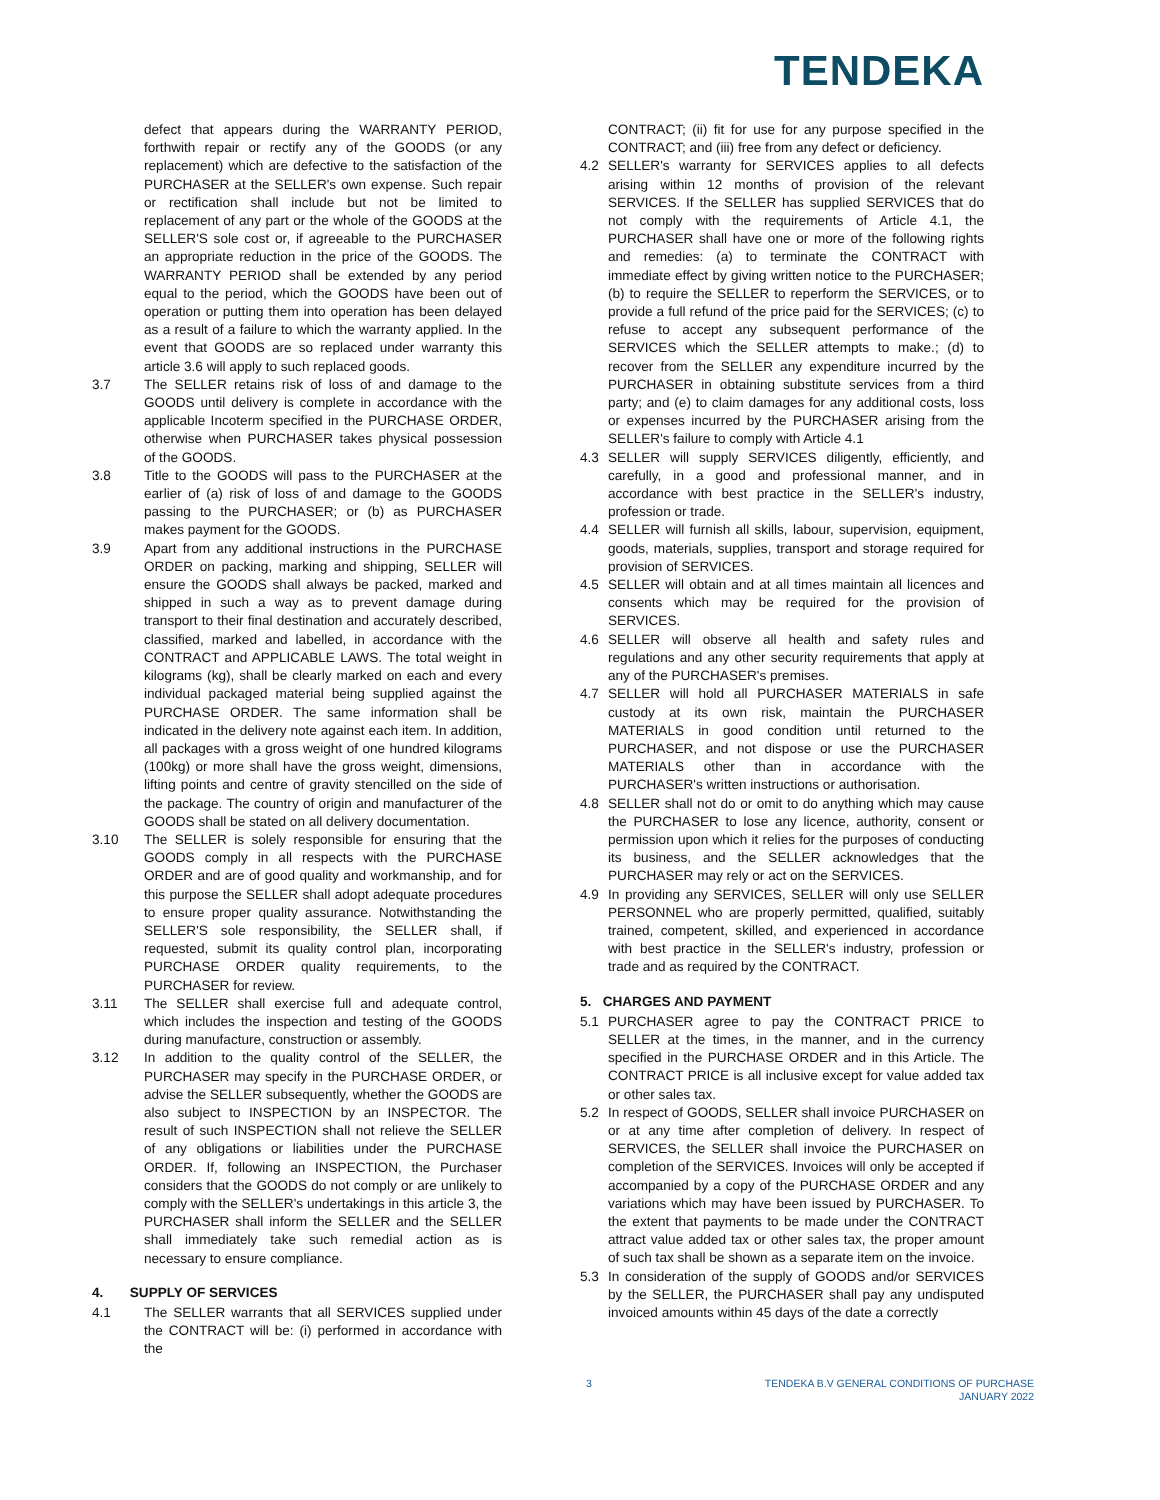TENDEKA
defect that appears during the WARRANTY PERIOD, forthwith repair or rectify any of the GOODS (or any replacement) which are defective to the satisfaction of the PURCHASER at the SELLER's own expense. Such repair or rectification shall include but not be limited to replacement of any part or the whole of the GOODS at the SELLER'S sole cost or, if agreeable to the PURCHASER an appropriate reduction in the price of the GOODS. The WARRANTY PERIOD shall be extended by any period equal to the period, which the GOODS have been out of operation or putting them into operation has been delayed as a result of a failure to which the warranty applied. In the event that GOODS are so replaced under warranty this article 3.6 will apply to such replaced goods.
3.7 The SELLER retains risk of loss of and damage to the GOODS until delivery is complete in accordance with the applicable Incoterm specified in the PURCHASE ORDER, otherwise when PURCHASER takes physical possession of the GOODS.
3.8 Title to the GOODS will pass to the PURCHASER at the earlier of (a) risk of loss of and damage to the GOODS passing to the PURCHASER; or (b) as PURCHASER makes payment for the GOODS.
3.9 Apart from any additional instructions in the PURCHASE ORDER on packing, marking and shipping, SELLER will ensure the GOODS shall always be packed, marked and shipped in such a way as to prevent damage during transport to their final destination and accurately described, classified, marked and labelled, in accordance with the CONTRACT and APPLICABLE LAWS. The total weight in kilograms (kg), shall be clearly marked on each and every individual packaged material being supplied against the PURCHASE ORDER. The same information shall be indicated in the delivery note against each item. In addition, all packages with a gross weight of one hundred kilograms (100kg) or more shall have the gross weight, dimensions, lifting points and centre of gravity stencilled on the side of the package. The country of origin and manufacturer of the GOODS shall be stated on all delivery documentation.
3.10 The SELLER is solely responsible for ensuring that the GOODS comply in all respects with the PURCHASE ORDER and are of good quality and workmanship, and for this purpose the SELLER shall adopt adequate procedures to ensure proper quality assurance. Notwithstanding the SELLER'S sole responsibility, the SELLER shall, if requested, submit its quality control plan, incorporating PURCHASE ORDER quality requirements, to the PURCHASER for review.
3.11 The SELLER shall exercise full and adequate control, which includes the inspection and testing of the GOODS during manufacture, construction or assembly.
3.12 In addition to the quality control of the SELLER, the PURCHASER may specify in the PURCHASE ORDER, or advise the SELLER subsequently, whether the GOODS are also subject to INSPECTION by an INSPECTOR. The result of such INSPECTION shall not relieve the SELLER of any obligations or liabilities under the PURCHASE ORDER. If, following an INSPECTION, the Purchaser considers that the GOODS do not comply or are unlikely to comply with the SELLER's undertakings in this article 3, the PURCHASER shall inform the SELLER and the SELLER shall immediately take such remedial action as is necessary to ensure compliance.
4. SUPPLY OF SERVICES
4.1 The SELLER warrants that all SERVICES supplied under the CONTRACT will be: (i) performed in accordance with the
CONTRACT; (ii) fit for use for any purpose specified in the CONTRACT; and (iii) free from any defect or deficiency.
4.2 SELLER's warranty for SERVICES applies to all defects arising within 12 months of provision of the relevant SERVICES. If the SELLER has supplied SERVICES that do not comply with the requirements of Article 4.1, the PURCHASER shall have one or more of the following rights and remedies: (a) to terminate the CONTRACT with immediate effect by giving written notice to the PURCHASER; (b) to require the SELLER to reperform the SERVICES, or to provide a full refund of the price paid for the SERVICES; (c) to refuse to accept any subsequent performance of the SERVICES which the SELLER attempts to make.; (d) to recover from the SELLER any expenditure incurred by the PURCHASER in obtaining substitute services from a third party; and (e) to claim damages for any additional costs, loss or expenses incurred by the PURCHASER arising from the SELLER's failure to comply with Article 4.1
4.3 SELLER will supply SERVICES diligently, efficiently, and carefully, in a good and professional manner, and in accordance with best practice in the SELLER's industry, profession or trade.
4.4 SELLER will furnish all skills, labour, supervision, equipment, goods, materials, supplies, transport and storage required for provision of SERVICES.
4.5 SELLER will obtain and at all times maintain all licences and consents which may be required for the provision of SERVICES.
4.6 SELLER will observe all health and safety rules and regulations and any other security requirements that apply at any of the PURCHASER's premises.
4.7 SELLER will hold all PURCHASER MATERIALS in safe custody at its own risk, maintain the PURCHASER MATERIALS in good condition until returned to the PURCHASER, and not dispose or use the PURCHASER MATERIALS other than in accordance with the PURCHASER's written instructions or authorisation.
4.8 SELLER shall not do or omit to do anything which may cause the PURCHASER to lose any licence, authority, consent or permission upon which it relies for the purposes of conducting its business, and the SELLER acknowledges that the PURCHASER may rely or act on the SERVICES.
4.9 In providing any SERVICES, SELLER will only use SELLER PERSONNEL who are properly permitted, qualified, suitably trained, competent, skilled, and experienced in accordance with best practice in the SELLER's industry, profession or trade and as required by the CONTRACT.
5. CHARGES AND PAYMENT
5.1 PURCHASER agree to pay the CONTRACT PRICE to SELLER at the times, in the manner, and in the currency specified in the PURCHASE ORDER and in this Article. The CONTRACT PRICE is all inclusive except for value added tax or other sales tax.
5.2 In respect of GOODS, SELLER shall invoice PURCHASER on or at any time after completion of delivery. In respect of SERVICES, the SELLER shall invoice the PURCHASER on completion of the SERVICES. Invoices will only be accepted if accompanied by a copy of the PURCHASE ORDER and any variations which may have been issued by PURCHASER. To the extent that payments to be made under the CONTRACT attract value added tax or other sales tax, the proper amount of such tax shall be shown as a separate item on the invoice.
5.3 In consideration of the supply of GOODS and/or SERVICES by the SELLER, the PURCHASER shall pay any undisputed invoiced amounts within 45 days of the date a correctly
3 TENDEKA B.V GENERAL CONDITIONS OF PURCHASE
JANUARY 2022